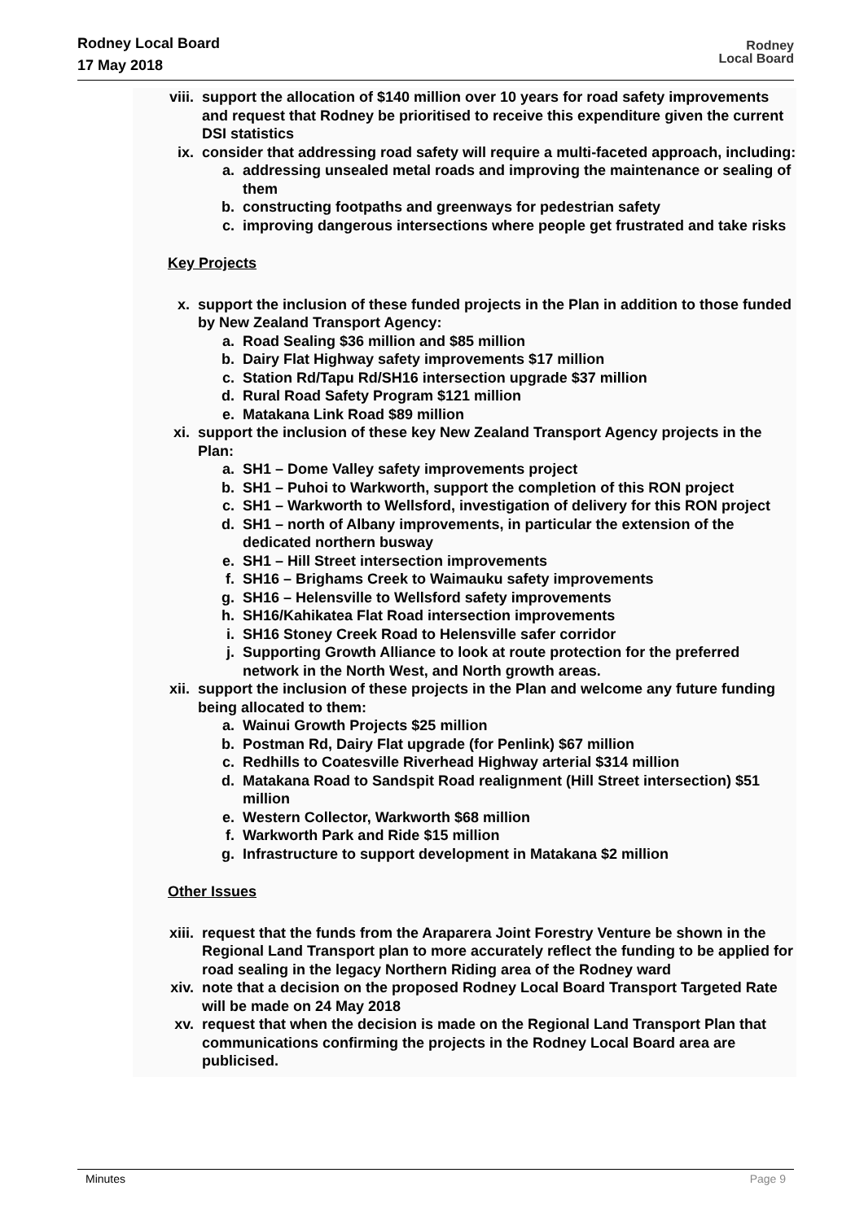Rodney Local Board
17 May 2018
Rodney
Local Board
viii. support the allocation of $140 million over 10 years for road safety improvements and request that Rodney be prioritised to receive this expenditure given the current DSI statistics
ix. consider that addressing road safety will require a multi-faceted approach, including:
a. addressing unsealed metal roads and improving the maintenance or sealing of them
b. constructing footpaths and greenways for pedestrian safety
c. improving dangerous intersections where people get frustrated and take risks
Key Projects
x. support the inclusion of these funded projects in the Plan in addition to those funded by New Zealand Transport Agency:
a. Road Sealing $36 million and $85 million
b. Dairy Flat Highway safety improvements $17 million
c. Station Rd/Tapu Rd/SH16 intersection upgrade $37 million
d. Rural Road Safety Program $121 million
e. Matakana Link Road $89 million
xi. support the inclusion of these key New Zealand Transport Agency projects in the Plan:
a. SH1 – Dome Valley safety improvements project
b. SH1 – Puhoi to Warkworth, support the completion of this RON project
c. SH1 – Warkworth to Wellsford, investigation of delivery for this RON project
d. SH1 – north of Albany improvements, in particular the extension of the dedicated northern busway
e. SH1 – Hill Street intersection improvements
f. SH16 – Brighams Creek to Waimauku safety improvements
g. SH16 – Helensville to Wellsford safety improvements
h. SH16/Kahikatea Flat Road intersection improvements
i. SH16 Stoney Creek Road to Helensville safer corridor
j. Supporting Growth Alliance to look at route protection for the preferred network in the North West, and North growth areas.
xii. support the inclusion of these projects in the Plan and welcome any future funding being allocated to them:
a. Wainui Growth Projects $25 million
b. Postman Rd, Dairy Flat upgrade (for Penlink) $67 million
c. Redhills to Coatesville Riverhead Highway arterial $314 million
d. Matakana Road to Sandspit Road realignment (Hill Street intersection) $51 million
e. Western Collector, Warkworth $68 million
f. Warkworth Park and Ride $15 million
g. Infrastructure to support development in Matakana $2 million
Other Issues
xiii. request that the funds from the Araparera Joint Forestry Venture be shown in the Regional Land Transport plan to more accurately reflect the funding to be applied for road sealing in the legacy Northern Riding area of the Rodney ward
xiv. note that a decision on the proposed Rodney Local Board Transport Targeted Rate will be made on 24 May 2018
xv. request that when the decision is made on the Regional Land Transport Plan that communications confirming the projects in the Rodney Local Board area are publicised.
Minutes Page 9